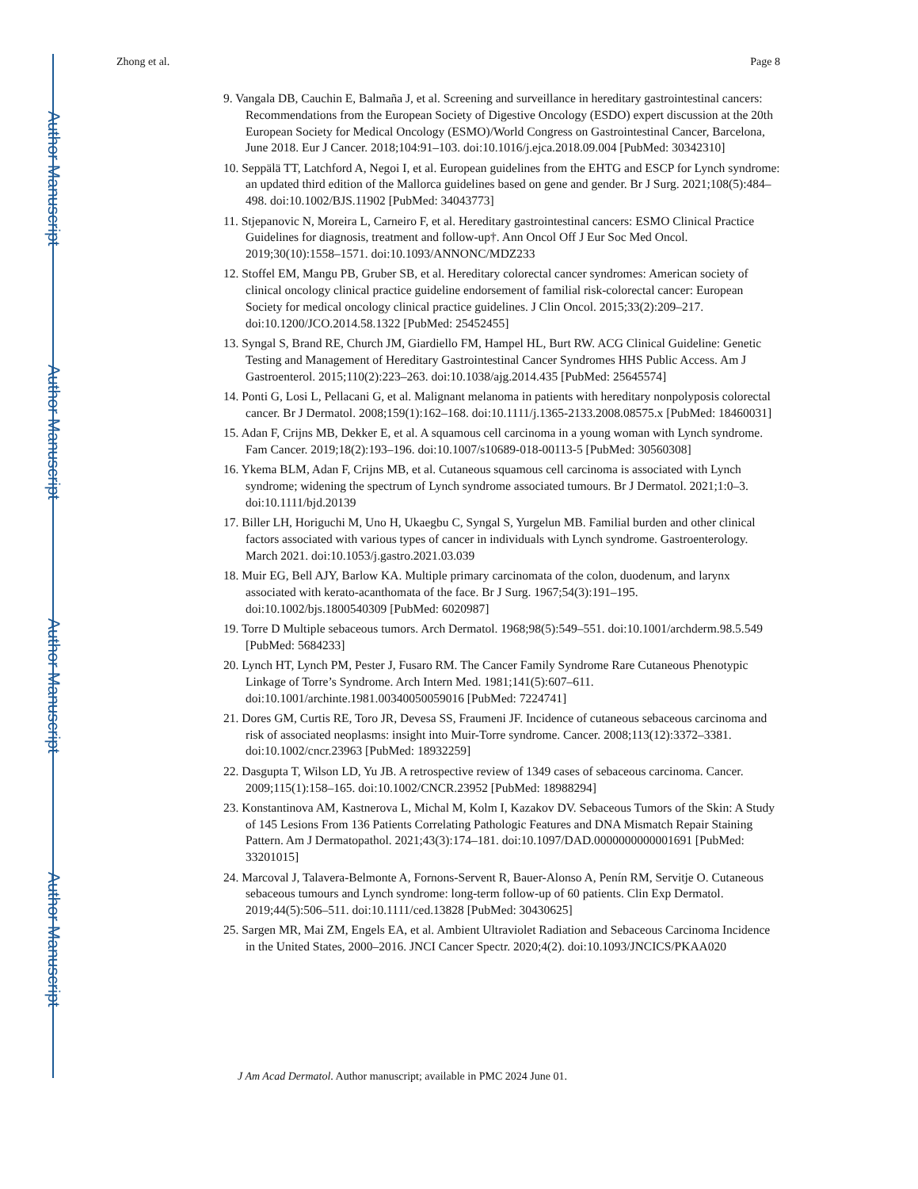Author Manuscript
Author Manuscript
Author Manuscript
Author Manuscript
Zhong et al. Page 8
9. Vangala DB, Cauchin E, Balmaña J, et al. Screening and surveillance in hereditary gastrointestinal cancers: Recommendations from the European Society of Digestive Oncology (ESDO) expert discussion at the 20th European Society for Medical Oncology (ESMO)/World Congress on Gastrointestinal Cancer, Barcelona, June 2018. Eur J Cancer. 2018;104:91–103. doi:10.1016/j.ejca.2018.09.004 [PubMed: 30342310]
10. Seppälä TT, Latchford A, Negoi I, et al. European guidelines from the EHTG and ESCP for Lynch syndrome: an updated third edition of the Mallorca guidelines based on gene and gender. Br J Surg. 2021;108(5):484–498. doi:10.1002/BJS.11902 [PubMed: 34043773]
11. Stjepanovic N, Moreira L, Carneiro F, et al. Hereditary gastrointestinal cancers: ESMO Clinical Practice Guidelines for diagnosis, treatment and follow-up†. Ann Oncol Off J Eur Soc Med Oncol. 2019;30(10):1558–1571. doi:10.1093/ANNONC/MDZ233
12. Stoffel EM, Mangu PB, Gruber SB, et al. Hereditary colorectal cancer syndromes: American society of clinical oncology clinical practice guideline endorsement of familial risk-colorectal cancer: European Society for medical oncology clinical practice guidelines. J Clin Oncol. 2015;33(2):209–217. doi:10.1200/JCO.2014.58.1322 [PubMed: 25452455]
13. Syngal S, Brand RE, Church JM, Giardiello FM, Hampel HL, Burt RW. ACG Clinical Guideline: Genetic Testing and Management of Hereditary Gastrointestinal Cancer Syndromes HHS Public Access. Am J Gastroenterol. 2015;110(2):223–263. doi:10.1038/ajg.2014.435 [PubMed: 25645574]
14. Ponti G, Losi L, Pellacani G, et al. Malignant melanoma in patients with hereditary nonpolyposis colorectal cancer. Br J Dermatol. 2008;159(1):162–168. doi:10.1111/j.1365-2133.2008.08575.x [PubMed: 18460031]
15. Adan F, Crijns MB, Dekker E, et al. A squamous cell carcinoma in a young woman with Lynch syndrome. Fam Cancer. 2019;18(2):193–196. doi:10.1007/s10689-018-00113-5 [PubMed: 30560308]
16. Ykema BLM, Adan F, Crijns MB, et al. Cutaneous squamous cell carcinoma is associated with Lynch syndrome; widening the spectrum of Lynch syndrome associated tumours. Br J Dermatol. 2021;1:0–3. doi:10.1111/bjd.20139
17. Biller LH, Horiguchi M, Uno H, Ukaegbu C, Syngal S, Yurgelun MB. Familial burden and other clinical factors associated with various types of cancer in individuals with Lynch syndrome. Gastroenterology. March 2021. doi:10.1053/j.gastro.2021.03.039
18. Muir EG, Bell AJY, Barlow KA. Multiple primary carcinomata of the colon, duodenum, and larynx associated with kerato-acanthomata of the face. Br J Surg. 1967;54(3):191–195. doi:10.1002/bjs.1800540309 [PubMed: 6020987]
19. Torre D Multiple sebaceous tumors. Arch Dermatol. 1968;98(5):549–551. doi:10.1001/archderm.98.5.549 [PubMed: 5684233]
20. Lynch HT, Lynch PM, Pester J, Fusaro RM. The Cancer Family Syndrome Rare Cutaneous Phenotypic Linkage of Torre’s Syndrome. Arch Intern Med. 1981;141(5):607–611. doi:10.1001/archinte.1981.00340050059016 [PubMed: 7224741]
21. Dores GM, Curtis RE, Toro JR, Devesa SS, Fraumeni JF. Incidence of cutaneous sebaceous carcinoma and risk of associated neoplasms: insight into Muir-Torre syndrome. Cancer. 2008;113(12):3372–3381. doi:10.1002/cncr.23963 [PubMed: 18932259]
22. Dasgupta T, Wilson LD, Yu JB. A retrospective review of 1349 cases of sebaceous carcinoma. Cancer. 2009;115(1):158–165. doi:10.1002/CNCR.23952 [PubMed: 18988294]
23. Konstantinova AM, Kastnerova L, Michal M, Kolm I, Kazakov DV. Sebaceous Tumors of the Skin: A Study of 145 Lesions From 136 Patients Correlating Pathologic Features and DNA Mismatch Repair Staining Pattern. Am J Dermatopathol. 2021;43(3):174–181. doi:10.1097/DAD.0000000000001691 [PubMed: 33201015]
24. Marcoval J, Talavera-Belmonte A, Fornons-Servent R, Bauer-Alonso A, Penín RM, Servitje O. Cutaneous sebaceous tumours and Lynch syndrome: long-term follow-up of 60 patients. Clin Exp Dermatol. 2019;44(5):506–511. doi:10.1111/ced.13828 [PubMed: 30430625]
25. Sargen MR, Mai ZM, Engels EA, et al. Ambient Ultraviolet Radiation and Sebaceous Carcinoma Incidence in the United States, 2000–2016. JNCI Cancer Spectr. 2020;4(2). doi:10.1093/JNCICS/PKAA020
J Am Acad Dermatol. Author manuscript; available in PMC 2024 June 01.